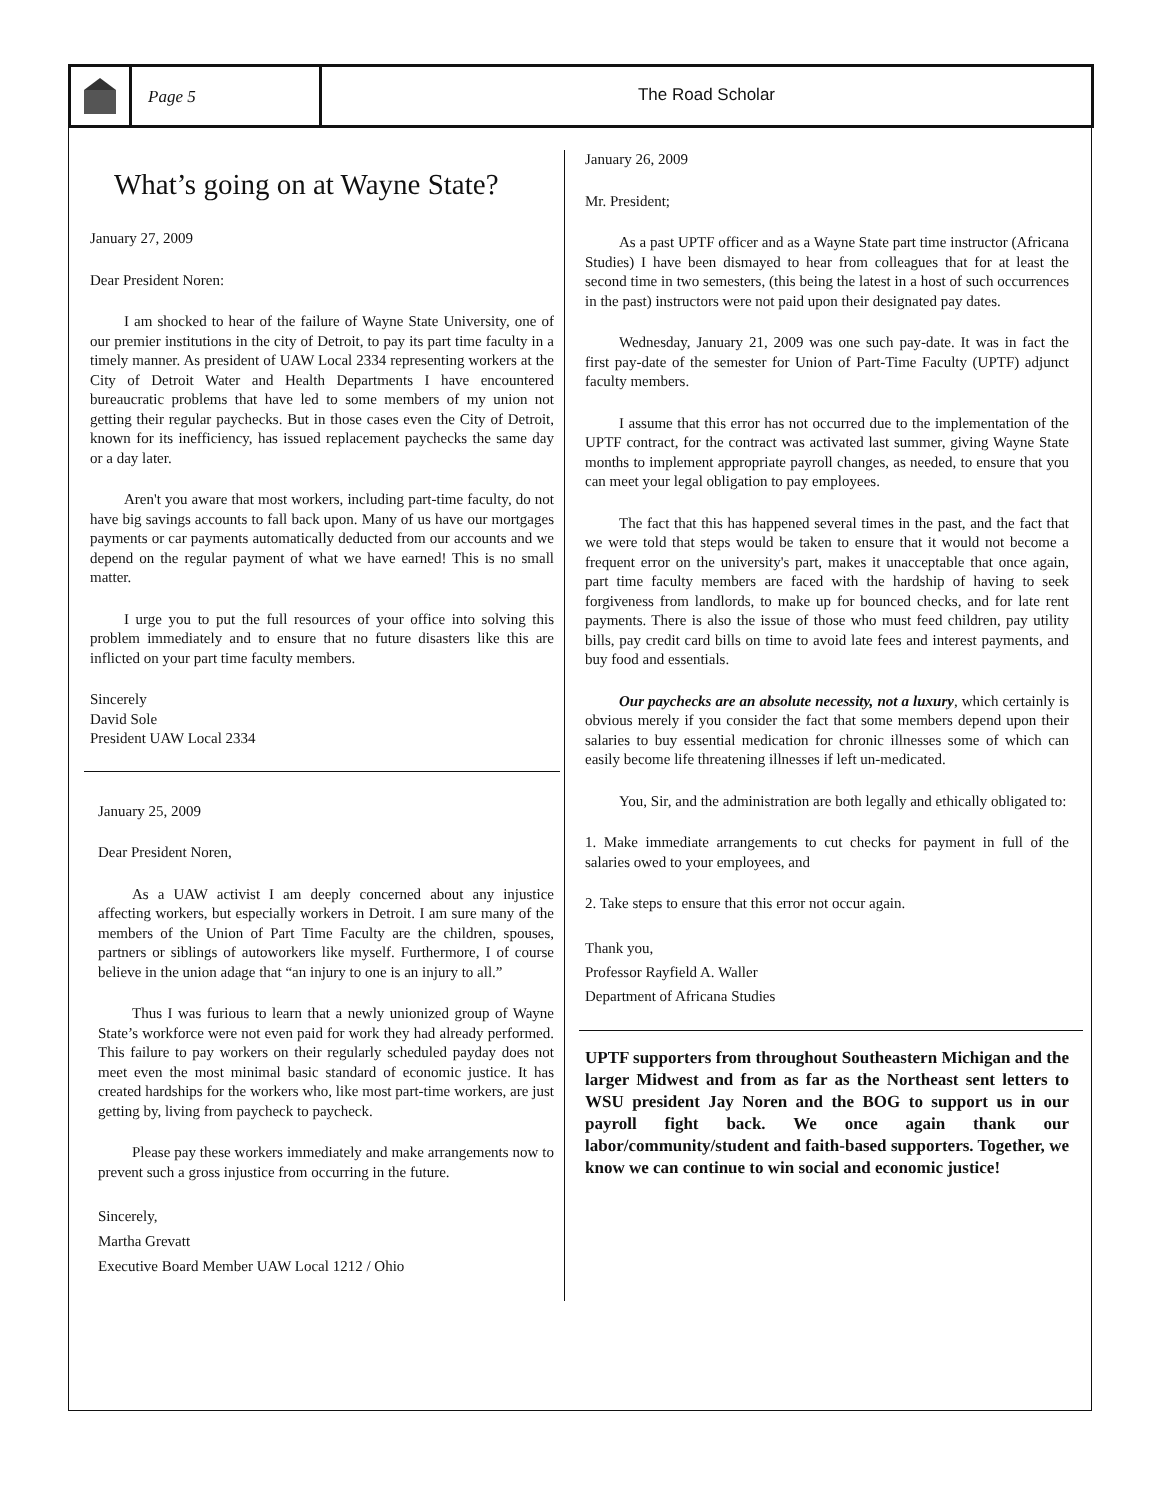Page 5 The Road Scholar
What’s going on at Wayne State?
January 27, 2009
Dear President Noren:
I am shocked to hear of the failure of Wayne State University, one of our premier institutions in the city of Detroit, to pay its part time faculty in a timely manner. As president of UAW Local 2334 representing workers at the City of Detroit Water and Health Departments I have encountered bureaucratic problems that have led to some members of my union not getting their regular paychecks. But in those cases even the City of Detroit, known for its inefficiency, has issued replacement paychecks the same day or a day later.
Aren't you aware that most workers, including part-time faculty, do not have big savings accounts to fall back upon. Many of us have our mortgages payments or car payments automatically deducted from our accounts and we depend on the regular payment of what we have earned! This is no small matter.
I urge you to put the full resources of your office into solving this problem immediately and to ensure that no future disasters like this are inflicted on your part time faculty members.
Sincerely
David Sole
President UAW Local 2334
January 25, 2009
Dear President Noren,
As a UAW activist I am deeply concerned about any injustice affecting workers, but especially workers in Detroit. I am sure many of the members of the Union of Part Time Faculty are the children, spouses, partners or siblings of autoworkers like myself. Furthermore, I of course believe in the union adage that “an injury to one is an injury to all.”
Thus I was furious to learn that a newly unionized group of Wayne State’s workforce were not even paid for work they had already performed. This failure to pay workers on their regularly scheduled payday does not meet even the most minimal basic standard of economic justice. It has created hardships for the workers who, like most part-time workers, are just getting by, living from paycheck to paycheck.
Please pay these workers immediately and make arrangements now to prevent such a gross injustice from occurring in the future.
Sincerely,
Martha Grevatt
Executive Board Member UAW Local 1212 / Ohio
January 26, 2009
Mr. President;
As a past UPTF officer and as a Wayne State part time instructor (Africana Studies) I have been dismayed to hear from colleagues that for at least the second time in two semesters, (this being the latest in a host of such occurrences in the past) instructors were not paid upon their designated pay dates.
Wednesday, January 21, 2009 was one such pay-date. It was in fact the first pay-date of the semester for Union of Part-Time Faculty (UPTF) adjunct faculty members.
I assume that this error has not occurred due to the implementation of the UPTF contract, for the contract was activated last summer, giving Wayne State months to implement appropriate payroll changes, as needed, to ensure that you can meet your legal obligation to pay employees.
The fact that this has happened several times in the past, and the fact that we were told that steps would be taken to ensure that it would not become a frequent error on the university's part, makes it unacceptable that once again, part time faculty members are faced with the hardship of having to seek forgiveness from landlords, to make up for bounced checks, and for late rent payments. There is also the issue of those who must feed children, pay utility bills, pay credit card bills on time to avoid late fees and interest payments, and buy food and essentials.
Our paychecks are an absolute necessity, not a luxury, which certainly is obvious merely if you consider the fact that some members depend upon their salaries to buy essential medication for chronic illnesses some of which can easily become life threatening illnesses if left un-medicated.
You, Sir, and the administration are both legally and ethically obligated to:
1. Make immediate arrangements to cut checks for payment in full of the salaries owed to your employees, and
2. Take steps to ensure that this error not occur again.
Thank you,
Professor Rayfield A. Waller
Department of Africana Studies
UPTF supporters from throughout Southeastern Michigan and the larger Midwest and from as far as the Northeast sent letters to WSU president Jay Noren and the BOG to support us in our payroll fight back. We once again thank our labor/community/student and faith-based supporters. Together, we know we can continue to win social and economic justice!